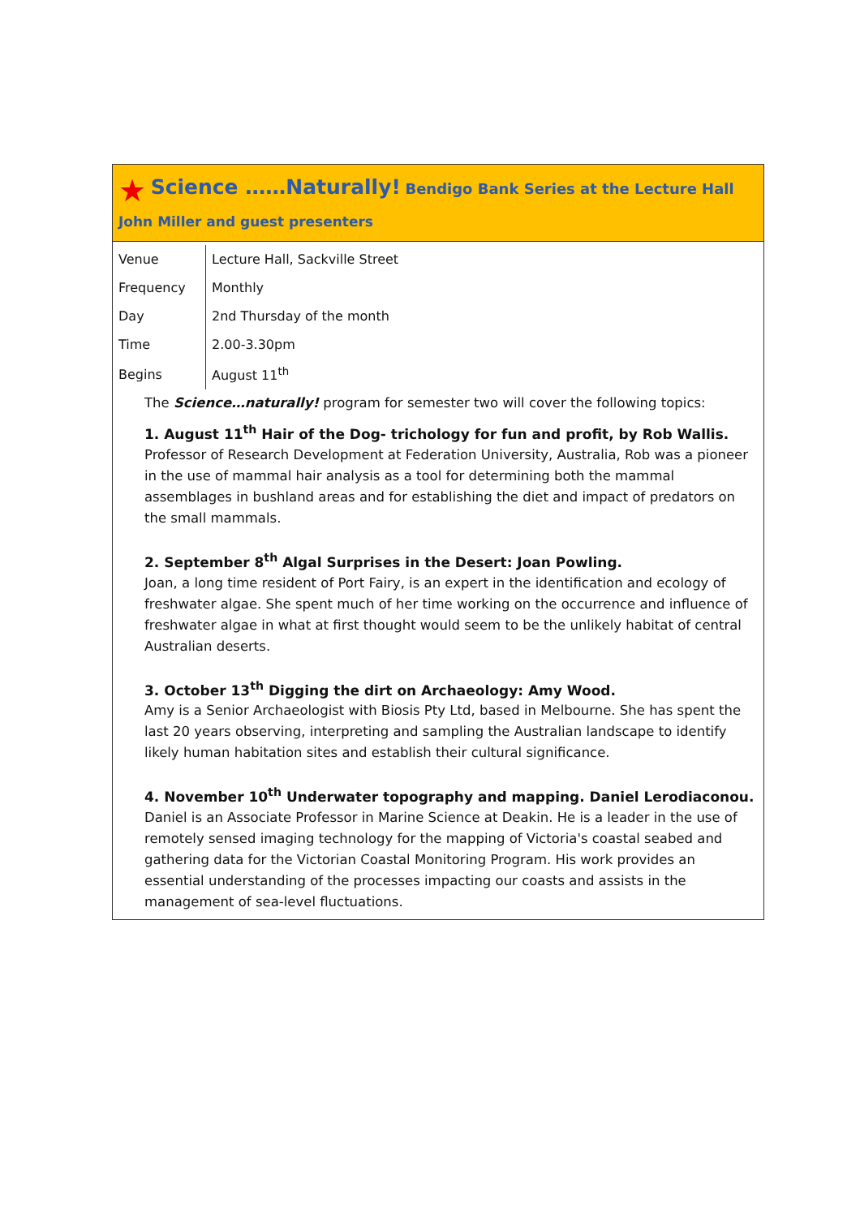★ Science ……Naturally! Bendigo Bank Series at the Lecture Hall
John Miller and guest presenters
| Venue | Lecture Hall, Sackville Street |
| Frequency | Monthly |
| Day | 2nd Thursday of the month |
| Time | 2.00-3.30pm |
| Begins | August 11<sup>th</sup> |
The Science…naturally! program for semester two will cover the following topics:
1. August 11<sup>th</sup> Hair of the Dog- trichology for fun and profit, by Rob Wallis.
Professor of Research Development at Federation University, Australia, Rob was a pioneer in the use of mammal hair analysis as a tool for determining both the mammal assemblages in bushland areas and for establishing the diet and impact of predators on the small mammals.
2. September 8<sup>th</sup> Algal Surprises in the Desert: Joan Powling.
Joan, a long time resident of Port Fairy, is an expert in the identification and ecology of freshwater algae. She spent much of her time working on the occurrence and influence of freshwater algae in what at first thought would seem to be the unlikely habitat of central Australian deserts.
3. October 13<sup>th</sup> Digging the dirt on Archaeology: Amy Wood.
Amy is a Senior Archaeologist with Biosis Pty Ltd, based in Melbourne. She has spent the last 20 years observing, interpreting and sampling the Australian landscape to identify likely human habitation sites and establish their cultural significance.
4. November 10<sup>th</sup> Underwater topography and mapping. Daniel Lerodiaconou.
Daniel is an Associate Professor in Marine Science at Deakin. He is a leader in the use of remotely sensed imaging technology for the mapping of Victoria's coastal seabed and gathering data for the Victorian Coastal Monitoring Program. His work provides an essential understanding of the processes impacting our coasts and assists in the management of sea-level fluctuations.